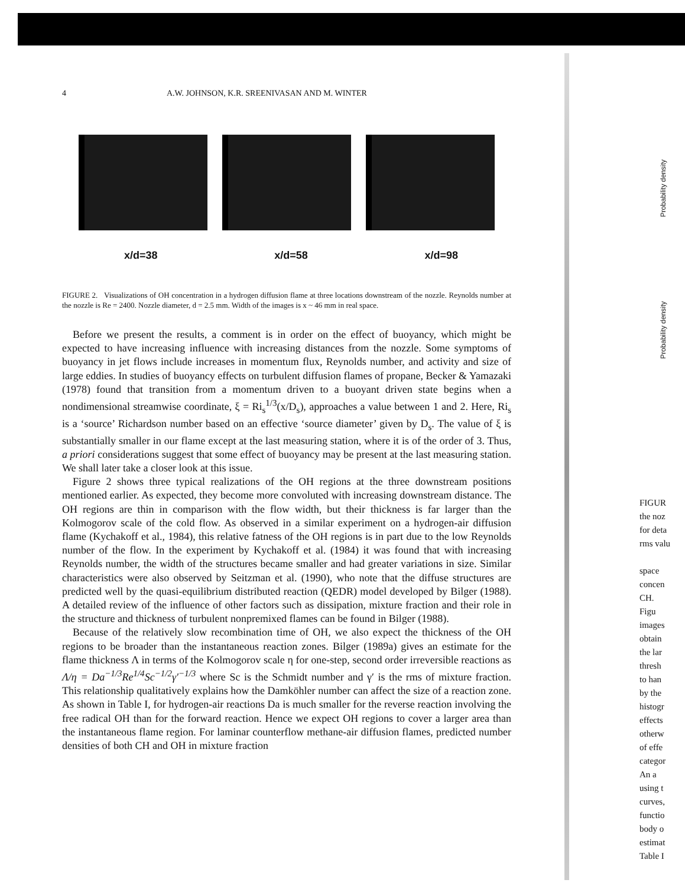4 A.W. JOHNSON, K.R. SREENIVASAN AND M. WINTER
x/d=38 x/d=58 x/d=98
FIGURE 2. Visualizations of OH concentration in a hydrogen diffusion flame at three locations downstream of the nozzle. Reynolds number at the nozzle is Re = 2400. Nozzle diameter, d = 2.5 mm. Width of the images is x ~ 46 mm in real space.
Before we present the results, a comment is in order on the effect of buoyancy, which might be expected to have increasing influence with increasing distances from the nozzle. Some symptoms of buoyancy in jet flows include increases in momentum flux, Reynolds number, and activity and size of large eddies. In studies of buoyancy effects on turbulent diffusion flames of propane, Becker & Yamazaki (1978) found that transition from a momentum driven to a buoyant driven state begins when a nondimensional streamwise coordinate, ξ = Ri<sub>s</sub><sup>1/3</sup>(x/D<sub>s</sub>), approaches a value between 1 and 2. Here, Ri<sub>s</sub> is a ‘source’ Richardson number based on an effective ‘source diameter’ given by D<sub>s</sub>. The value of ξ is substantially smaller in our flame except at the last measuring station, where it is of the order of 3. Thus, a priori considerations suggest that some effect of buoyancy may be present at the last measuring station. We shall later take a closer look at this issue.
Figure 2 shows three typical realizations of the OH regions at the three downstream positions mentioned earlier. As expected, they become more convoluted with increasing downstream distance. The OH regions are thin in comparison with the flow width, but their thickness is far larger than the Kolmogorov scale of the cold flow. As observed in a similar experiment on a hydrogen-air diffusion flame (Kychakoff et al., 1984), this relative fatness of the OH regions is in part due to the low Reynolds number of the flow. In the experiment by Kychakoff et al. (1984) it was found that with increasing Reynolds number, the width of the structures became smaller and had greater variations in size. Similar characteristics were also observed by Seitzman et al. (1990), who note that the diffuse structures are predicted well by the quasi-equilibrium distributed reaction (QEDR) model developed by Bilger (1988). A detailed review of the influence of other factors such as dissipation, mixture fraction and their role in the structure and thickness of turbulent nonpremixed flames can be found in Bilger (1988).
Because of the relatively slow recombination time of OH, we also expect the thickness of the OH regions to be broader than the instantaneous reaction zones. Bilger (1989a) gives an estimate for the flame thickness Λ in terms of the Kolmogorov scale η for one-step, second order irreversible reactions as Λ/η = Da<sup>−1/3</sup>Re<sup>1/4</sup>Sc<sup>−1/2</sup>γ′<sup>−1/3</sup> where Sc is the Schmidt number and γ′ is the rms of mixture fraction. This relationship qualitatively explains how the Damköhler number can affect the size of a reaction zone. As shown in Table I, for hydrogen-air reactions Da is much smaller for the reverse reaction involving the free radical OH than for the forward reaction. Hence we expect OH regions to cover a larger area than the instantaneous flame region. For laminar counterflow methane-air diffusion flames, predicted number densities of both CH and OH in mixture fraction
FIGUR
the noz
for deta
rms valu
space
concen
CH.
Figu
images
obtain
the lar
thresh
to han
by the
histogr
effects
otherw
of effe
categor
An a
using t
curves,
functio
body o
estimat
Table I
Probability density
Probability density